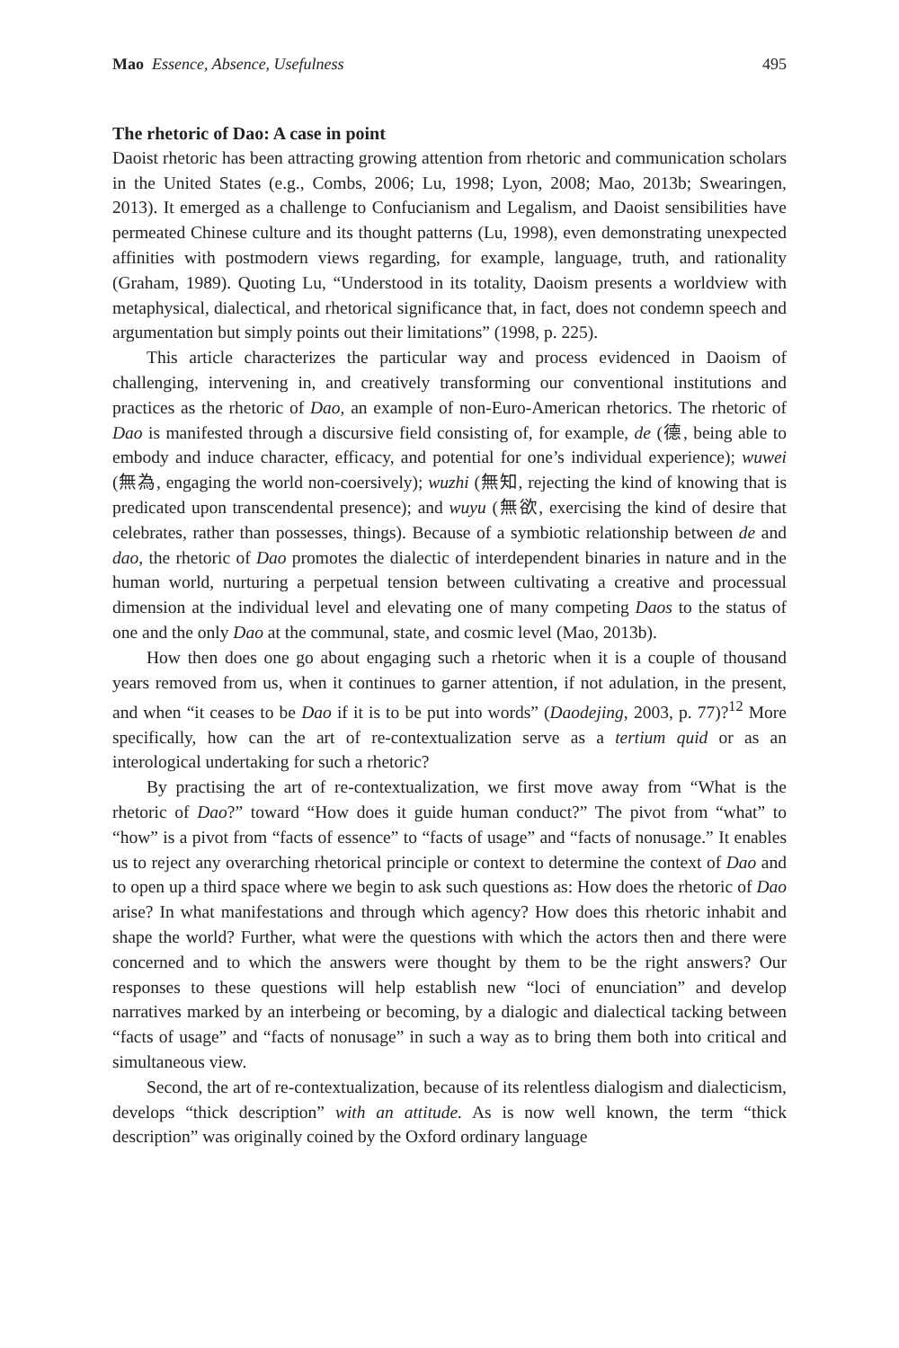Mao Essence, Absence, Usefulness 495
The rhetoric of Dao: A case in point
Daoist rhetoric has been attracting growing attention from rhetoric and communication scholars in the United States (e.g., Combs, 2006; Lu, 1998; Lyon, 2008; Mao, 2013b; Swearingen, 2013). It emerged as a challenge to Confucianism and Legalism, and Daoist sensibilities have permeated Chinese culture and its thought patterns (Lu, 1998), even demonstrating unexpected affinities with postmodern views regarding, for example, language, truth, and rationality (Graham, 1989). Quoting Lu, “Understood in its totality, Daoism presents a worldview with metaphysical, dialectical, and rhetorical significance that, in fact, does not condemn speech and argumentation but simply points out their limitations” (1998, p. 225).
This article characterizes the particular way and process evidenced in Daoism of challenging, intervening in, and creatively transforming our conventional institutions and practices as the rhetoric of Dao, an example of non-Euro-American rhetorics. The rhetoric of Dao is manifested through a discursive field consisting of, for example, de (德, being able to embody and induce character, efficacy, and potential for one’s individual experience); wuwei (無為, engaging the world non-coersively); wuzhi (無知, rejecting the kind of knowing that is predicated upon transcendental presence); and wuyu (無欲, exercising the kind of desire that celebrates, rather than possesses, things). Because of a symbiotic relationship between de and dao, the rhetoric of Dao promotes the dialectic of interdependent binaries in nature and in the human world, nurturing a perpetual tension between cultivating a creative and processual dimension at the individual level and elevating one of many competing Daos to the status of one and the only Dao at the communal, state, and cosmic level (Mao, 2013b).
How then does one go about engaging such a rhetoric when it is a couple of thousand years removed from us, when it continues to garner attention, if not adulation, in the present, and when “it ceases to be Dao if it is to be put into words” (Daodejing, 2003, p. 77)?<sup>12</sup> More specifically, how can the art of re-contextualization serve as a tertium quid or as an interological undertaking for such a rhetoric?
By practising the art of re-contextualization, we first move away from “What is the rhetoric of Dao?” toward “How does it guide human conduct?” The pivot from “what” to “how” is a pivot from “facts of essence” to “facts of usage” and “facts of nonusage.” It enables us to reject any overarching rhetorical principle or context to determine the context of Dao and to open up a third space where we begin to ask such questions as: How does the rhetoric of Dao arise? In what manifestations and through which agency? How does this rhetoric inhabit and shape the world? Further, what were the questions with which the actors then and there were concerned and to which the answers were thought by them to be the right answers? Our responses to these questions will help establish new “loci of enunciation” and develop narratives marked by an interbeing or becoming, by a dialogic and dialectical tacking between “facts of usage” and “facts of nonusage” in such a way as to bring them both into critical and simultaneous view.
Second, the art of re-contextualization, because of its relentless dialogism and dialecticism, develops “thick description” with an attitude. As is now well known, the term “thick description” was originally coined by the Oxford ordinary language